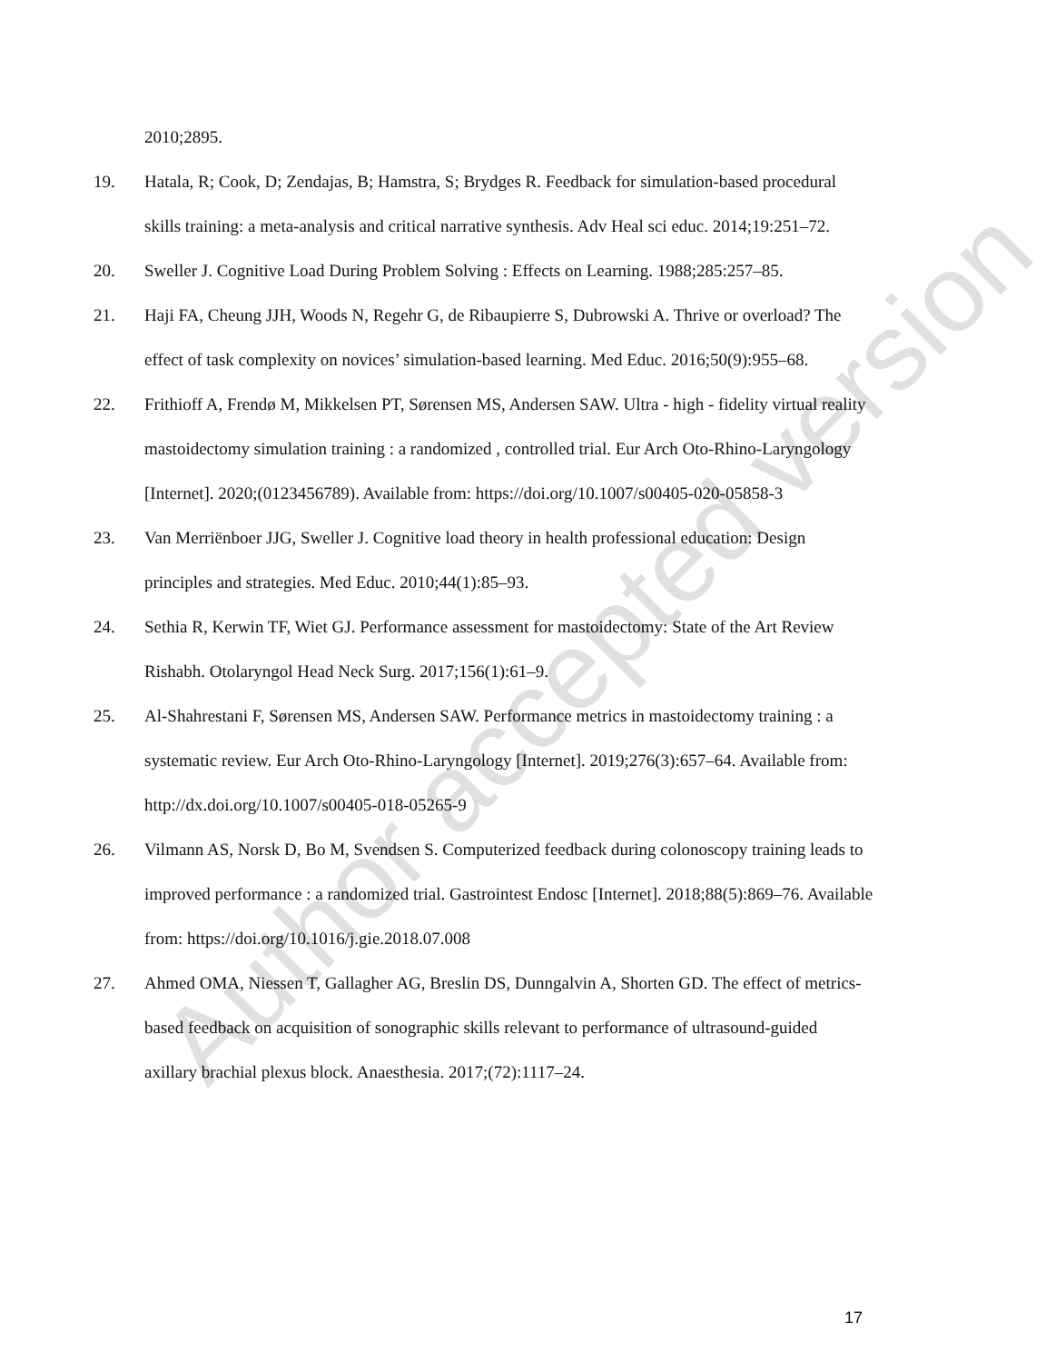2010;2895.
19. Hatala, R; Cook, D; Zendajas, B; Hamstra, S; Brydges R. Feedback for simulation-based procedural skills training: a meta-analysis and critical narrative synthesis. Adv Heal sci educ. 2014;19:251–72.
20. Sweller J. Cognitive Load During Problem Solving : Effects on Learning. 1988;285:257–85.
21. Haji FA, Cheung JJH, Woods N, Regehr G, de Ribaupierre S, Dubrowski A. Thrive or overload? The effect of task complexity on novices’ simulation-based learning. Med Educ. 2016;50(9):955–68.
22. Frithioff A, Frendø M, Mikkelsen PT, Sørensen MS, Andersen SAW. Ultra - high - fidelity virtual reality mastoidectomy simulation training : a randomized , controlled trial. Eur Arch Oto-Rhino-Laryngology [Internet]. 2020;(0123456789). Available from: https://doi.org/10.1007/s00405-020-05858-3
23. Van Merriënboer JJG, Sweller J. Cognitive load theory in health professional education: Design principles and strategies. Med Educ. 2010;44(1):85–93.
24. Sethia R, Kerwin TF, Wiet GJ. Performance assessment for mastoidectomy: State of the Art Review Rishabh. Otolaryngol Head Neck Surg. 2017;156(1):61–9.
25. Al-Shahrestani F, Sørensen MS, Andersen SAW. Performance metrics in mastoidectomy training : a systematic review. Eur Arch Oto-Rhino-Laryngology [Internet]. 2019;276(3):657–64. Available from: http://dx.doi.org/10.1007/s00405-018-05265-9
26. Vilmann AS, Norsk D, Bo M, Svendsen S. Computerized feedback during colonoscopy training leads to improved performance : a randomized trial. Gastrointest Endosc [Internet]. 2018;88(5):869–76. Available from: https://doi.org/10.1016/j.gie.2018.07.008
27. Ahmed OMA, Niessen T, Gallagher AG, Breslin DS, Dunngalvin A, Shorten GD. The effect of metrics-based feedback on acquisition of sonographic skills relevant to performance of ultrasound-guided axillary brachial plexus block. Anaesthesia. 2017;(72):1117–24.
Author accepted version
17